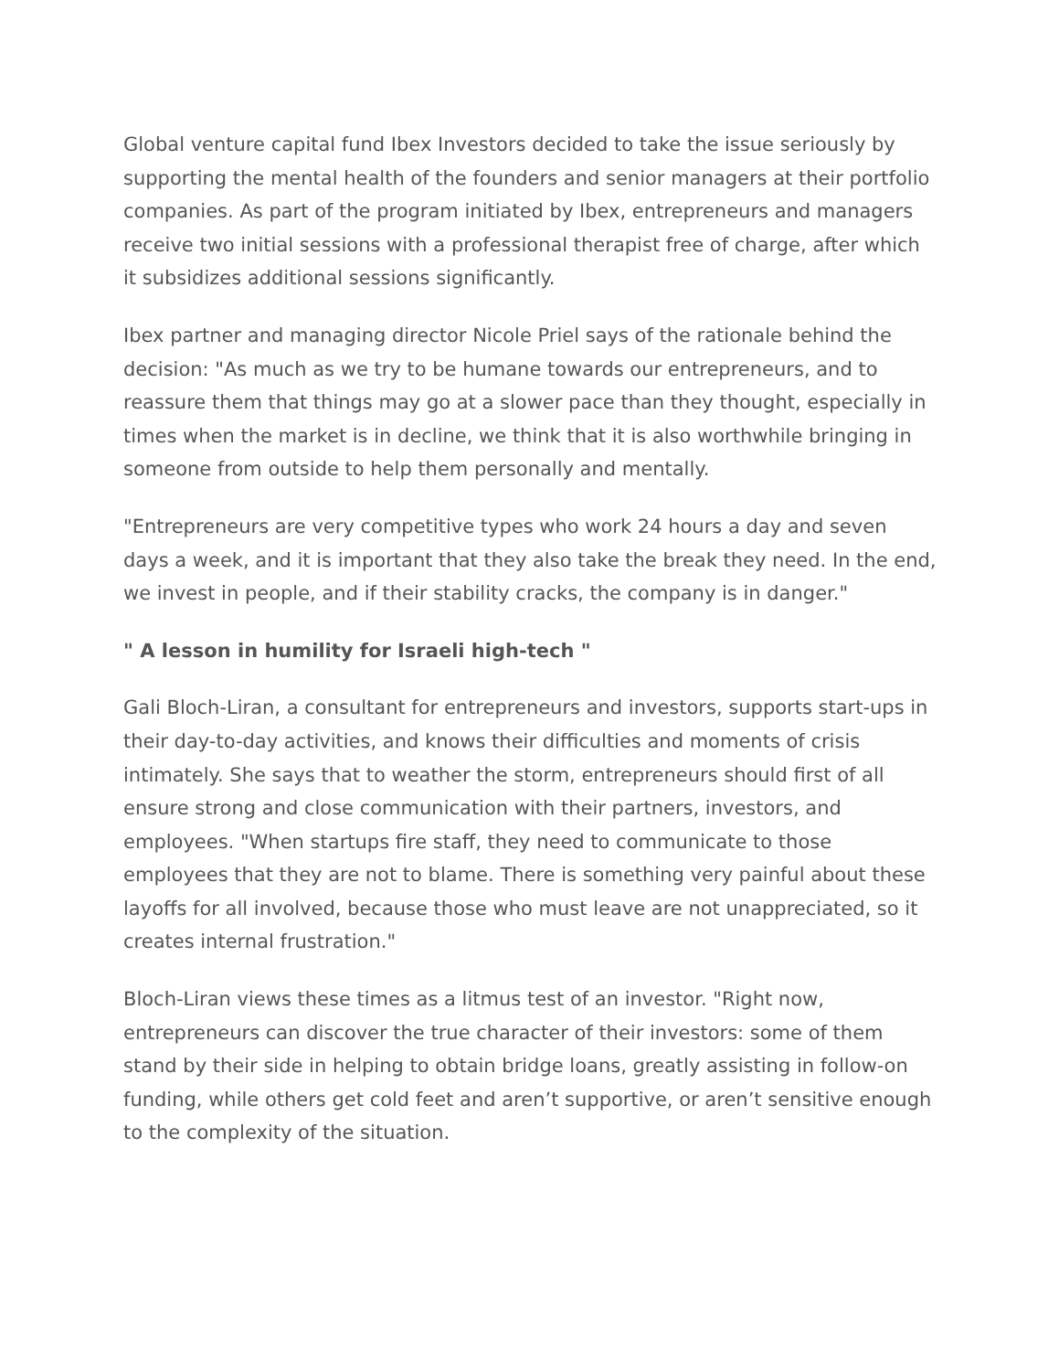Global venture capital fund Ibex Investors decided to take the issue seriously by supporting the mental health of the founders and senior managers at their portfolio companies. As part of the program initiated by Ibex, entrepreneurs and managers receive two initial sessions with a professional therapist free of charge, after which it subsidizes additional sessions significantly.
Ibex partner and managing director Nicole Priel says of the rationale behind the decision: "As much as we try to be humane towards our entrepreneurs, and to reassure them that things may go at a slower pace than they thought, especially in times when the market is in decline, we think that it is also worthwhile bringing in someone from outside to help them personally and mentally.
"Entrepreneurs are very competitive types who work 24 hours a day and seven days a week, and it is important that they also take the break they need. In the end, we invest in people, and if their stability cracks, the company is in danger."
" A lesson in humility for Israeli high-tech "
Gali Bloch-Liran, a consultant for entrepreneurs and investors, supports start-ups in their day-to-day activities, and knows their difficulties and moments of crisis intimately. She says that to weather the storm, entrepreneurs should first of all ensure strong and close communication with their partners, investors, and employees. "When startups fire staff, they need to communicate to those employees that they are not to blame. There is something very painful about these layoffs for all involved, because those who must leave are not unappreciated, so it creates internal frustration."
Bloch-Liran views these times as a litmus test of an investor. "Right now, entrepreneurs can discover the true character of their investors: some of them stand by their side in helping to obtain bridge loans, greatly assisting in follow-on funding, while others get cold feet and aren’t supportive, or aren’t sensitive enough to the complexity of the situation.